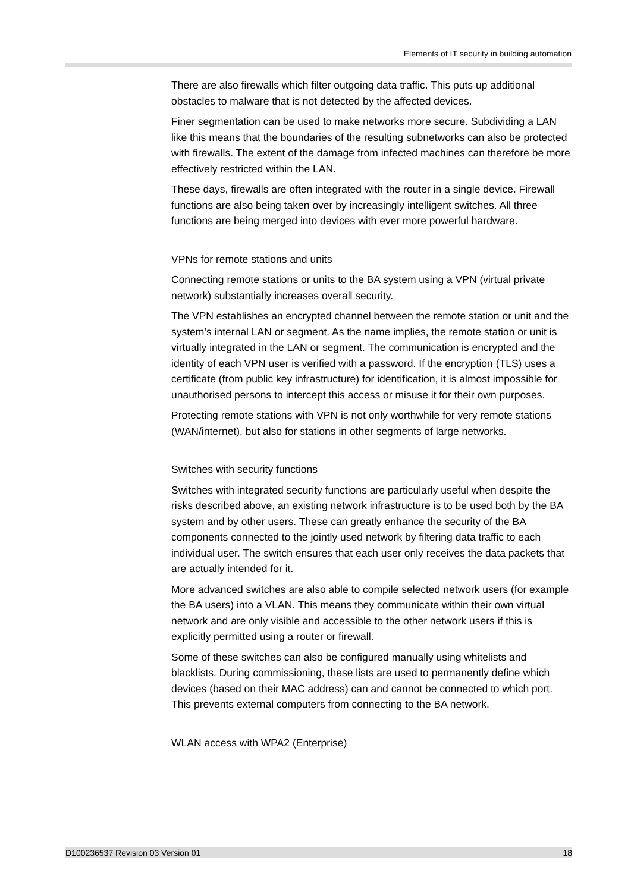Elements of IT security in building automation
There are also firewalls which filter outgoing data traffic. This puts up additional obstacles to malware that is not detected by the affected devices.
Finer segmentation can be used to make networks more secure. Subdividing a LAN like this means that the boundaries of the resulting subnetworks can also be protected with firewalls. The extent of the damage from infected machines can therefore be more effectively restricted within the LAN.
These days, firewalls are often integrated with the router in a single device. Firewall functions are also being taken over by increasingly intelligent switches. All three functions are being merged into devices with ever more powerful hardware.
VPNs for remote stations and units
Connecting remote stations or units to the BA system using a VPN (virtual private network) substantially increases overall security.
The VPN establishes an encrypted channel between the remote station or unit and the system’s internal LAN or segment. As the name implies, the remote station or unit is virtually integrated in the LAN or segment. The communication is encrypted and the identity of each VPN user is verified with a password. If the encryption (TLS) uses a certificate (from public key infrastructure) for identification, it is almost impossible for unauthorised persons to intercept this access or misuse it for their own purposes.
Protecting remote stations with VPN is not only worthwhile for very remote stations (WAN/internet), but also for stations in other segments of large networks.
Switches with security functions
Switches with integrated security functions are particularly useful when despite the risks described above, an existing network infrastructure is to be used both by the BA system and by other users. These can greatly enhance the security of the BA components connected to the jointly used network by filtering data traffic to each individual user. The switch ensures that each user only receives the data packets that are actually intended for it.
More advanced switches are also able to compile selected network users (for example the BA users) into a VLAN. This means they communicate within their own virtual network and are only visible and accessible to the other network users if this is explicitly permitted using a router or firewall.
Some of these switches can also be configured manually using whitelists and blacklists. During commissioning, these lists are used to permanently define which devices (based on their MAC address) can and cannot be connected to which port. This prevents external computers from connecting to the BA network.
WLAN access with WPA2 (Enterprise)
D100236537 Revision 03 Version 01 18